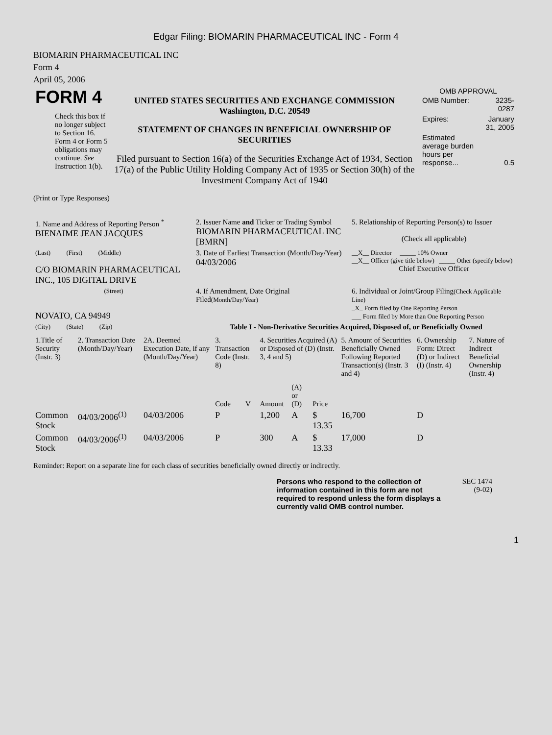Edgar Filing: BIOMARIN PHARMACEUTICAL INC - Form 4
BIOMARIN PHARMACEUTICAL INC
Form 4
April 05, 2006
| FORM 4 Check this box if no longer subject to Section 16. Form 4 or Form 5 obligations may continue. See Instruction 1(b). | UNITED STATES SECURITIES AND EXCHANGE COMMISSION Washington, D.C. 20549 STATEMENT OF CHANGES IN BENEFICIAL OWNERSHIP OF SECURITIES Filed pursuant to Section 16(a) of the Securities Exchange Act of 1934, Section 17(a) of the Public Utility Holding Company Act of 1935 or Section 30(h) of the Investment Company Act of 1940 | OMB APPROVAL / OMB Number: / 3235-0287 / / Expires: / January 31, 2005 / / Estimated average burden hours per response... / 0.5 / |
(Print or Type Responses)
| 1. Name and Address of Reporting Person <sup>*</sup> BIENAIME JEAN JACQUES | 2. Issuer Name and Ticker or Trading Symbol BIOMARIN PHARMACEUTICAL INC [BMRN] | 5. Relationship of Reporting Person(s) to Issuer (Check all applicable) |
| (Last) (First) (Middle) C/O BIOMARIN PHARMACEUTICAL INC., 105 DIGITAL DRIVE | 3. Date of Earliest Transaction (Month/Day/Year) 04/03/2006 | __X__ Director _____ 10% Owner __X__ Officer (give title below) _____ Other (specify below) Chief Executive Officer |
| (Street) NOVATO, CA 94949 | 4. If Amendment, Date Original Filed (Month/Day/Year) | 6. Individual or Joint/Group Filing (Check Applicable Line) _X_ Form filed by One Reporting Person ___ Form filed by More than One Reporting Person |
| (City) (State) (Zip) | Table I - Non-Derivative Securities Acquired, Disposed of, or Beneficially Owned | |
| 1.Title of Security (Instr. 3) | 2. Transaction Date (Month/Day/Year) | 2A. Deemed Execution Date, if any (Month/Day/Year) | 3. Transaction Code (Instr. 8) | | 4. Securities Acquired (A) or Disposed of (D) (Instr. 3, 4 and 5) | | | 5. Amount of Securities Beneficially Owned Following Reported Transaction(s) (Instr. 3 and 4) | 6. Ownership Form: Direct (D) or Indirect (I) (Instr. 4) | 7. Nature of Indirect Beneficial Ownership (Instr. 4) |
| --- | --- | --- | --- | --- | --- | --- | --- | --- | --- | --- |
| | | | Code | V | Amount | (A) or (D) | Price | | | |
| Common Stock | 04/03/2006<sup>(1)</sup> | 04/03/2006 | P | | 1,200 | A | $ 13.35 | 16,700 | D | |
| Common Stock | 04/03/2006<sup>(1)</sup> | 04/03/2006 | P | | 300 | A | $ 13.33 | 17,000 | D | |
Reminder: Report on a separate line for each class of securities beneficially owned directly or indirectly.
Persons who respond to the collection of information contained in this form are not required to respond unless the form displays a currently valid OMB control number.
SEC 1474
(9-02)
1